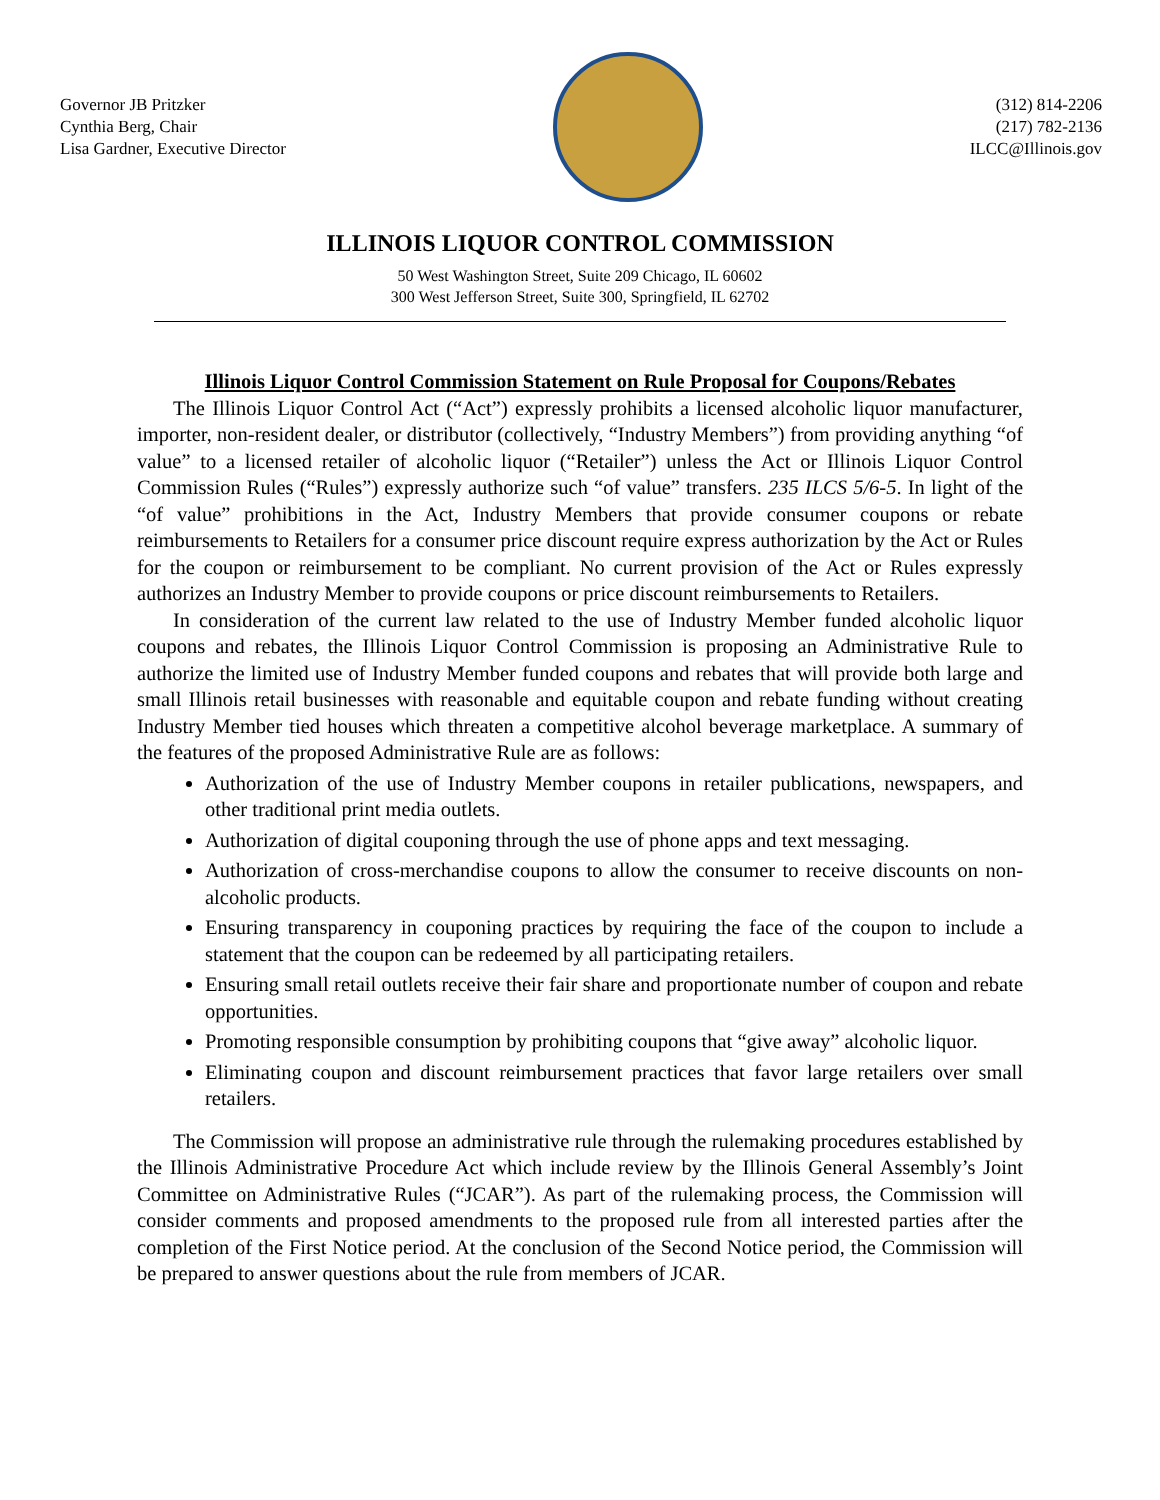Governor JB Pritzker
Cynthia Berg, Chair
Lisa Gardner, Executive Director
(312) 814-2206
(217) 782-2136
ILCC@Illinois.gov
ILLINOIS LIQUOR CONTROL COMMISSION
50 West Washington Street, Suite 209 Chicago, IL 60602
300 West Jefferson Street, Suite 300, Springfield, IL 62702
Illinois Liquor Control Commission Statement on Rule Proposal for Coupons/Rebates
The Illinois Liquor Control Act (“Act”) expressly prohibits a licensed alcoholic liquor manufacturer, importer, non-resident dealer, or distributor (collectively, “Industry Members”) from providing anything “of value” to a licensed retailer of alcoholic liquor (“Retailer”) unless the Act or Illinois Liquor Control Commission Rules (“Rules”) expressly authorize such “of value” transfers. 235 ILCS 5/6-5. In light of the “of value” prohibitions in the Act, Industry Members that provide consumer coupons or rebate reimbursements to Retailers for a consumer price discount require express authorization by the Act or Rules for the coupon or reimbursement to be compliant. No current provision of the Act or Rules expressly authorizes an Industry Member to provide coupons or price discount reimbursements to Retailers.
In consideration of the current law related to the use of Industry Member funded alcoholic liquor coupons and rebates, the Illinois Liquor Control Commission is proposing an Administrative Rule to authorize the limited use of Industry Member funded coupons and rebates that will provide both large and small Illinois retail businesses with reasonable and equitable coupon and rebate funding without creating Industry Member tied houses which threaten a competitive alcohol beverage marketplace. A summary of the features of the proposed Administrative Rule are as follows:
Authorization of the use of Industry Member coupons in retailer publications, newspapers, and other traditional print media outlets.
Authorization of digital couponing through the use of phone apps and text messaging.
Authorization of cross-merchandise coupons to allow the consumer to receive discounts on non-alcoholic products.
Ensuring transparency in couponing practices by requiring the face of the coupon to include a statement that the coupon can be redeemed by all participating retailers.
Ensuring small retail outlets receive their fair share and proportionate number of coupon and rebate opportunities.
Promoting responsible consumption by prohibiting coupons that “give away” alcoholic liquor.
Eliminating coupon and discount reimbursement practices that favor large retailers over small retailers.
The Commission will propose an administrative rule through the rulemaking procedures established by the Illinois Administrative Procedure Act which include review by the Illinois General Assembly’s Joint Committee on Administrative Rules (“JCAR”). As part of the rulemaking process, the Commission will consider comments and proposed amendments to the proposed rule from all interested parties after the completion of the First Notice period. At the conclusion of the Second Notice period, the Commission will be prepared to answer questions about the rule from members of JCAR.